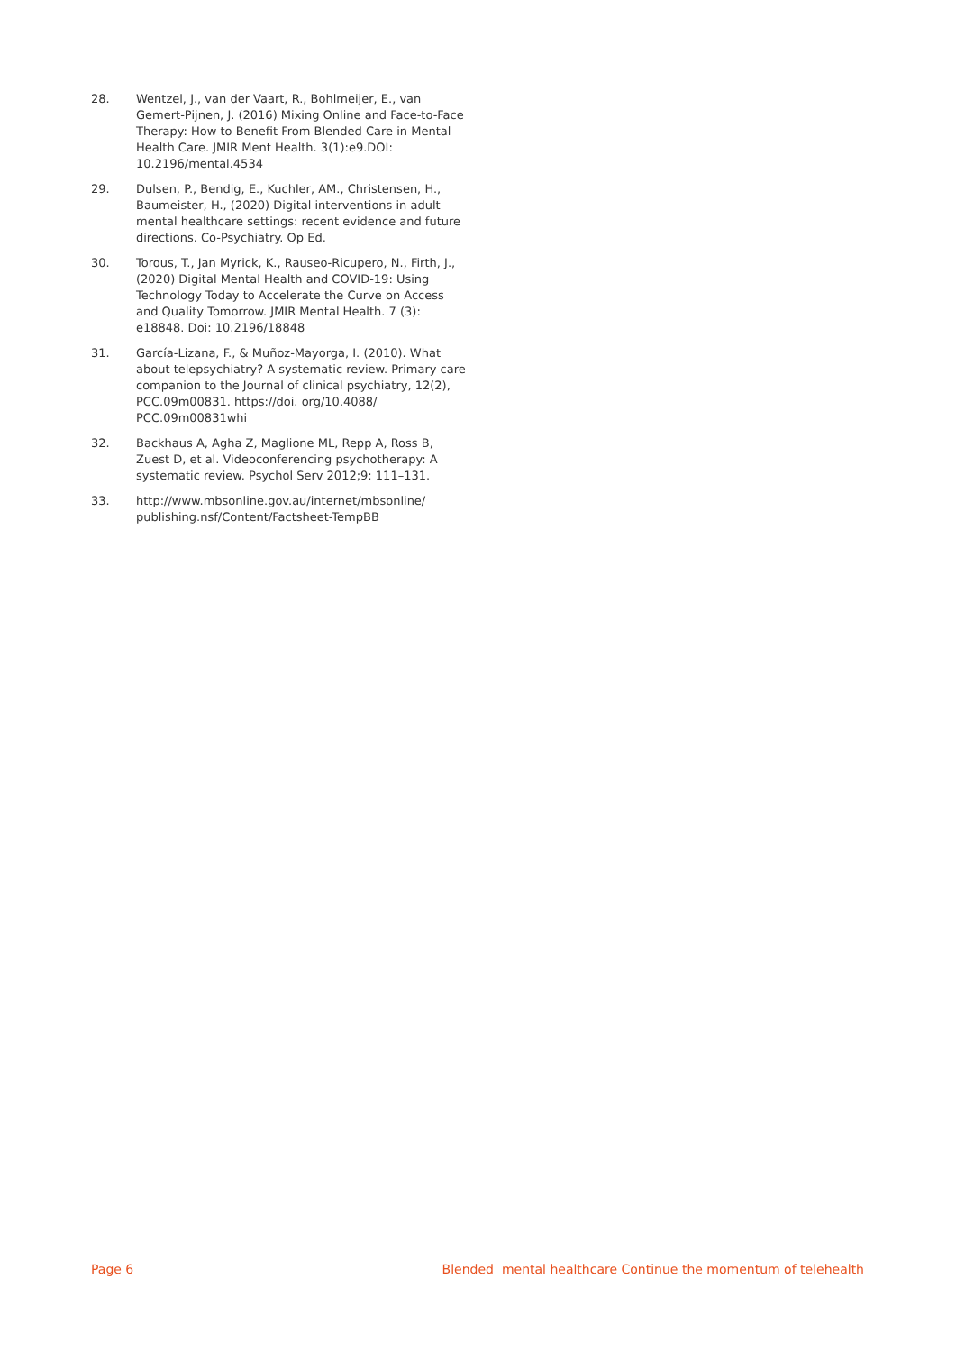28. Wentzel, J., van der Vaart, R., Bohlmeijer, E., van Gemert-Pijnen, J. (2016) Mixing Online and Face-to-Face Therapy: How to Benefit From Blended Care in Mental Health Care. JMIR Ment Health. 3(1):e9.DOI: 10.2196/mental.4534
29. Dulsen, P., Bendig, E., Kuchler, AM., Christensen, H., Baumeister, H., (2020) Digital interventions in adult mental healthcare settings: recent evidence and future directions. Co-Psychiatry. Op Ed.
30. Torous, T., Jan Myrick, K., Rauseo-Ricupero, N., Firth, J., (2020) Digital Mental Health and COVID-19: Using Technology Today to Accelerate the Curve on Access and Quality Tomorrow. JMIR Mental Health. 7 (3): e18848. Doi: 10.2196/18848
31. García-Lizana, F., & Muñoz-Mayorga, I. (2010). What about telepsychiatry? A systematic review. Primary care companion to the Journal of clinical psychiatry, 12(2), PCC.09m00831. https://doi. org/10.4088/ PCC.09m00831whi
32. Backhaus A, Agha Z, Maglione ML, Repp A, Ross B, Zuest D, et al. Videoconferencing psychotherapy: A systematic review. Psychol Serv 2012;9: 111–131.
33. http://www.mbsonline.gov.au/internet/mbsonline/ publishing.nsf/Content/Factsheet-TempBB
Page 6 Blended mental healthcare Continue the momentum of telehealth